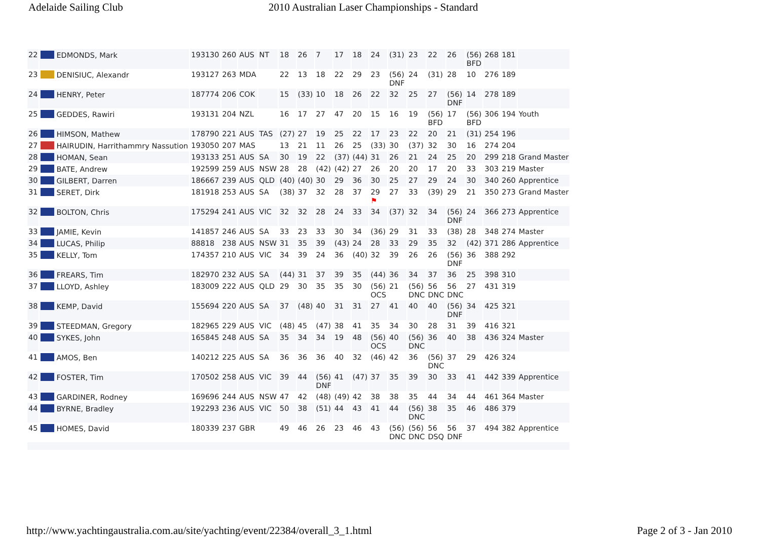Adelaide Sailing Club 2010 Australian Laser Championships - Standard
| 22 | EDMONDS, Mark | 193130 | 260 | AUS | NT | 18 | 26 | 7 | 17 | 18 | 24 | (31) | 23 | 22 | 26 | (56) BFD | 268 | 181 | |
| 23 | DENISIUC, Alexandr | 193127 | 263 | MDA | | 22 | 13 | 18 | 22 | 29 | 23 | (56) DNF | 24 | (31) | 28 | 10 | 276 | 189 | |
| 24 | HENRY, Peter | 187774 | 206 | COK | | 15 | (33) | 10 | 18 | 26 | 22 | 32 | 25 | 27 | (56) DNF | 14 | 278 | 189 | |
| 25 | GEDDES, Rawiri | 193131 | 204 | NZL | | 16 | 17 | 27 | 47 | 20 | 15 | 16 | 19 | (56) BFD | 17 | (56) BFD | 306 | 194 | Youth |
| 26 | HIMSON, Mathew | 178790 | 221 | AUS | TAS | (27) | 27 | 19 | 25 | 22 | 17 | 23 | 22 | 20 | 21 | (31) | 254 | 196 | |
| 27 | HAIRUDIN, Harrithammry Nassution | 193050 | 207 | MAS | | 13 | 21 | 11 | 26 | 25 | (33) | 30 | (37) | 32 | 30 | 16 | 274 | 204 | |
| 28 | HOMAN, Sean | 193133 | 251 | AUS | SA | 30 | 19 | 22 | (37) | (44) | 31 | 26 | 21 | 24 | 25 | 20 | 299 | 218 | Grand Master |
| 29 | BATE, Andrew | 192599 | 259 | AUS | NSW | 28 | 28 | (42) | (42) | 27 | 26 | 20 | 20 | 17 | 20 | 33 | 303 | 219 | Master |
| 30 | GILBERT, Darren | 186667 | 239 | AUS | QLD | (40) | (40) | 30 | 29 | 36 | 30 | 25 | 27 | 29 | 24 | 30 | 340 | 260 | Apprentice |
| 31 | SERET, Dirk | 181918 | 253 | AUS | SA | (38) | 37 | 32 | 28 | 37 | 29 ⚑ | 27 | 33 | (39) | 29 | 21 | 350 | 273 | Grand Master |
| 32 | BOLTON, Chris | 175294 | 241 | AUS | VIC | 32 | 32 | 28 | 24 | 33 | 34 | (37) | 32 | 34 | (56) DNF | 24 | 366 | 273 | Apprentice |
| 33 | JAMIE, Kevin | 141857 | 246 | AUS | SA | 33 | 23 | 33 | 30 | 34 | (36) | 29 | 31 | 33 | (38) | 28 | 348 | 274 | Master |
| 34 | LUCAS, Philip | 88818 | 238 | AUS | NSW | 31 | 35 | 39 | (43) | 24 | 28 | 33 | 29 | 35 | 32 | (42) | 371 | 286 | Apprentice |
| 35 | KELLY, Tom | 174357 | 210 | AUS | VIC | 34 | 39 | 24 | 36 | (40) | 32 | 39 | 26 | 26 | (56) DNF | 36 | 388 | 292 | |
| 36 | FREARS, Tim | 182970 | 232 | AUS | SA | (44) | 31 | 37 | 39 | 35 | (44) | 36 | 34 | 37 | 36 | 25 | 398 | 310 | |
| 37 | LLOYD, Ashley | 183009 | 222 | AUS | QLD | 29 | 30 | 35 | 35 | 30 | (56) OCS | 21 | (56) DNC | 56 DNC | 56 DNC | 27 | 431 | 319 | |
| 38 | KEMP, David | 155694 | 220 | AUS | SA | 37 | (48) | 40 | 31 | 31 | 27 | 41 | 40 | 40 | (56) DNF | 34 | 425 | 321 | |
| 39 | STEEDMAN, Gregory | 182965 | 229 | AUS | VIC | (48) | 45 | (47) | 38 | 41 | 35 | 34 | 30 | 28 | 31 | 39 | 416 | 321 | |
| 40 | SYKES, John | 165845 | 248 | AUS | SA | 35 | 34 | 34 | 19 | 48 | (56) OCS | 40 | (56) DNC | 36 | 40 | 38 | 436 | 324 | Master |
| 41 | AMOS, Ben | 140212 | 225 | AUS | SA | 36 | 36 | 36 | 40 | 32 | (46) | 42 | 36 | (56) DNC | 37 | 29 | 426 | 324 | |
| 42 | FOSTER, Tim | 170502 | 258 | AUS | VIC | 39 | 44 | (56) DNF | 41 | (47) | 37 | 35 | 39 | 30 | 33 | 41 | 442 | 339 | Apprentice |
| 43 | GARDINER, Rodney | 169696 | 244 | AUS | NSW | 47 | 42 | (48) | (49) | 42 | 38 | 38 | 35 | 44 | 34 | 44 | 461 | 364 | Master |
| 44 | BYRNE, Bradley | 192293 | 236 | AUS | VIC | 50 | 38 | (51) | 44 | 43 | 41 | 44 | (56) DNC | 38 | 35 | 46 | 486 | 379 | |
| 45 | HOMES, David | 180339 | 237 | GBR | | 49 | 46 | 26 | 23 | 46 | 43 | (56) DNC | (56) DNC | 56 DSQ | 56 DNF | 37 | 494 | 382 | Apprentice |
http://www.yachtingaustralia.com.au/site/yachting/event/22384/overall_3_1.html Page 2 of 3 - Jan 2010